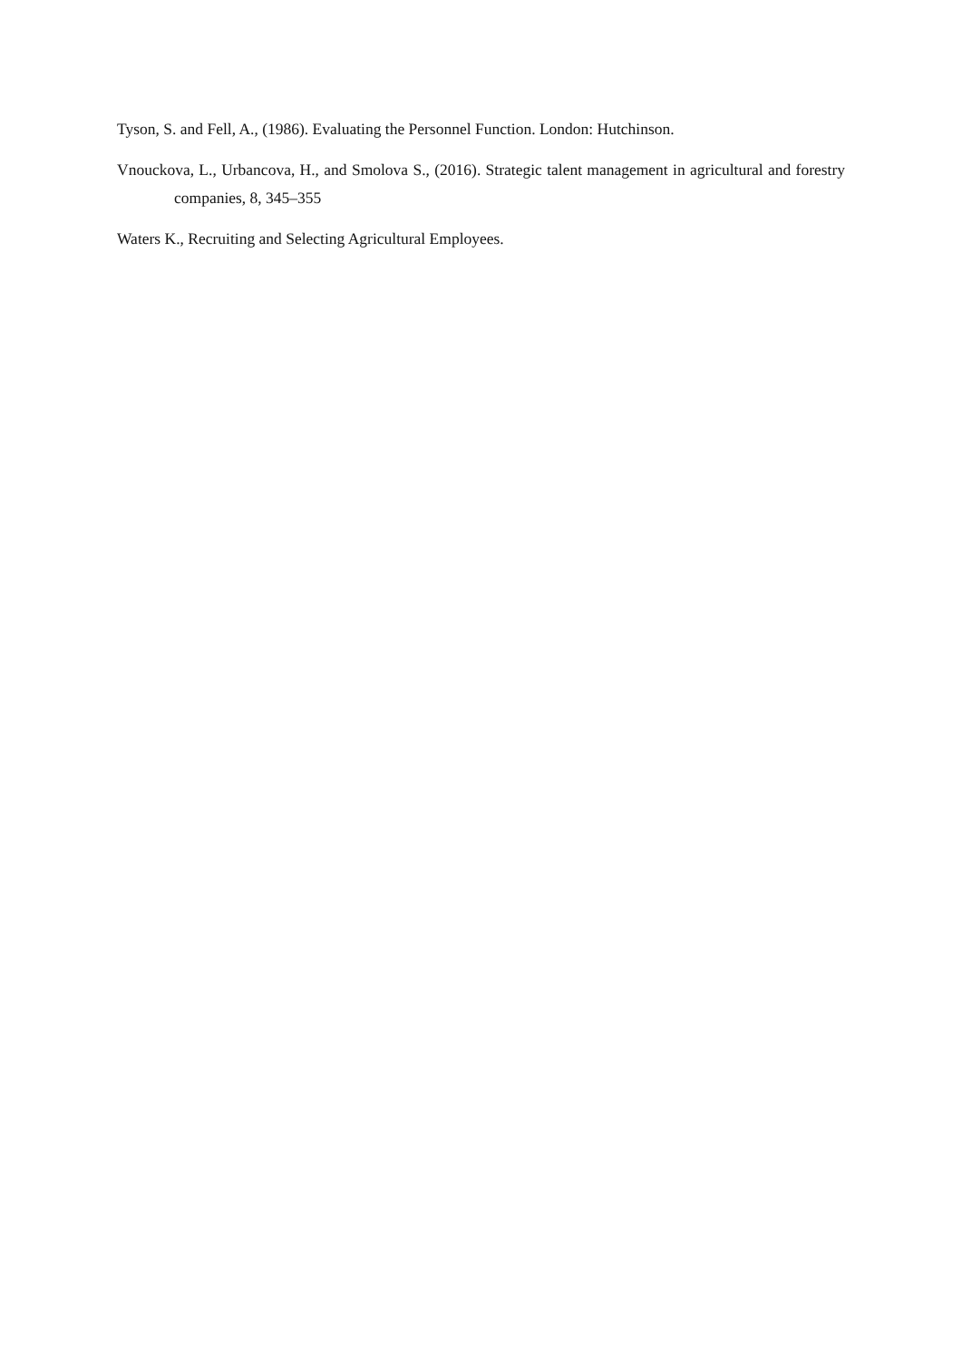Tyson, S. and Fell, A., (1986). Evaluating the Personnel Function. London: Hutchinson.
Vnouckova, L., Urbancova, H., and Smolova S., (2016). Strategic talent management in agricultural and forestry companies, 8, 345–355
Waters K., Recruiting and Selecting Agricultural Employees.